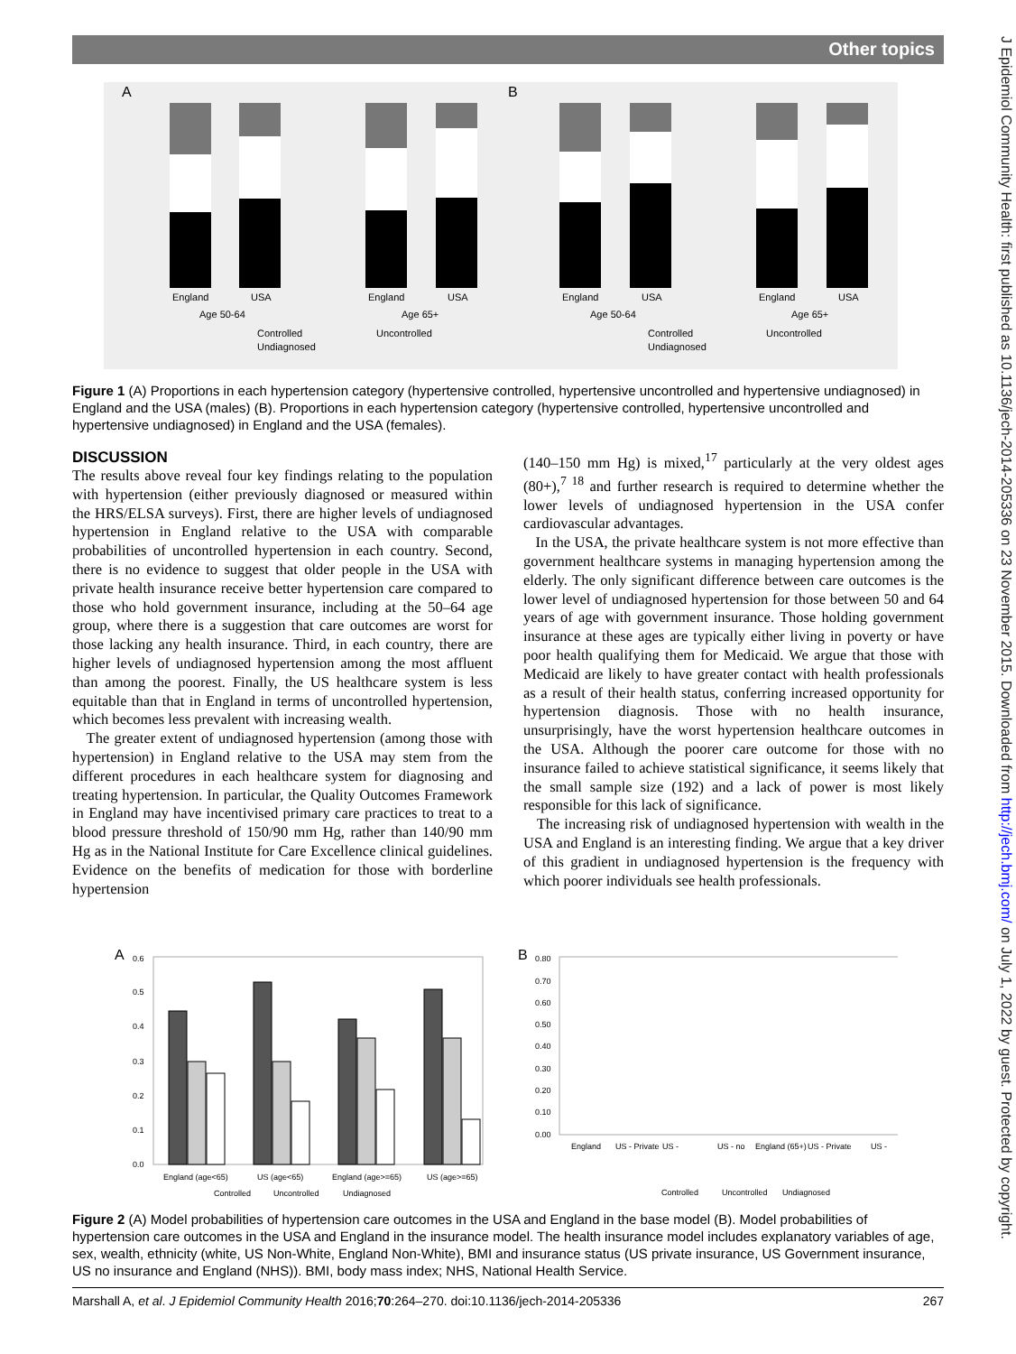Other topics
J Epidemiol Community Health: first published as 10.1136/jech-2014-205336 on 23 November 2015. Downloaded from http://jech.bmj.com/ on July 1, 2022 by guest. Protected by copyright.
A
B
England
USA
England
USA
Age 50-64
Age 65+
England
USA
England
USA
Age 50-64
Age 65+
Controlled
Uncontrolled
Undiagnosed
Controlled
Uncontrolled
Undiagnosed
Figure 1 (A) Proportions in each hypertension category (hypertensive controlled, hypertensive uncontrolled and hypertensive undiagnosed) in England and the USA (males) (B). Proportions in each hypertension category (hypertensive controlled, hypertensive uncontrolled and hypertensive undiagnosed) in England and the USA (females).
DISCUSSION
The results above reveal four key findings relating to the population with hypertension (either previously diagnosed or measured within the HRS/ELSA surveys). First, there are higher levels of undiagnosed hypertension in England relative to the USA with comparable probabilities of uncontrolled hypertension in each country. Second, there is no evidence to suggest that older people in the USA with private health insurance receive better hypertension care compared to those who hold government insurance, including at the 50–64 age group, where there is a suggestion that care outcomes are worst for those lacking any health insurance. Third, in each country, there are higher levels of undiagnosed hypertension among the most affluent than among the poorest. Finally, the US healthcare system is less equitable than that in England in terms of uncontrolled hypertension, which becomes less prevalent with increasing wealth.
The greater extent of undiagnosed hypertension (among those with hypertension) in England relative to the USA may stem from the different procedures in each healthcare system for diagnosing and treating hypertension. In particular, the Quality Outcomes Framework in England may have incentivised primary care practices to treat to a blood pressure threshold of 150/90 mm Hg, rather than 140/90 mm Hg as in the National Institute for Care Excellence clinical guidelines. Evidence on the benefits of medication for those with borderline hypertension
(140–150 mm Hg) is mixed,<sup>17</sup> particularly at the very oldest ages (80+),<sup>7 18</sup> and further research is required to determine whether the lower levels of undiagnosed hypertension in the USA confer cardiovascular advantages.
In the USA, the private healthcare system is not more effective than government healthcare systems in managing hypertension among the elderly. The only significant difference between care outcomes is the lower level of undiagnosed hypertension for those between 50 and 64 years of age with government insurance. Those holding government insurance at these ages are typically either living in poverty or have poor health qualifying them for Medicaid. We argue that those with Medicaid are likely to have greater contact with health professionals as a result of their health status, conferring increased opportunity for hypertension diagnosis. Those with no health insurance, unsurprisingly, have the worst hypertension healthcare outcomes in the USA. Although the poorer care outcome for those with no insurance failed to achieve statistical significance, it seems likely that the small sample size (192) and a lack of power is most likely responsible for this lack of significance.
The increasing risk of undiagnosed hypertension with wealth in the USA and England is an interesting finding. We argue that a key driver of this gradient in undiagnosed hypertension is the frequency with which poorer individuals see health professionals.
A
B
0.6
0.5
0.4
0.3
0.2
0.1
0.0
England (age<65)
US (age<65)
England (age>=65)
US (age>=65)
Controlled
Uncontrolled
Undiagnosed
0.80
0.70
0.60
0.50
0.40
0.30
0.20
0.10
0.00
England
US - Private
US -
US - no
England (65+)
US - Private
US -
Controlled
Uncontrolled
Undiagnosed
Figure 2 (A) Model probabilities of hypertension care outcomes in the USA and England in the base model (B). Model probabilities of hypertension care outcomes in the USA and England in the insurance model. The health insurance model includes explanatory variables of age, sex, wealth, ethnicity (white, US Non-White, England Non-White), BMI and insurance status (US private insurance, US Government insurance, US no insurance and England (NHS)). BMI, body mass index; NHS, National Health Service.
Marshall A, et al. J Epidemiol Community Health 2016;70:264–270. doi:10.1136/jech-2014-205336 267